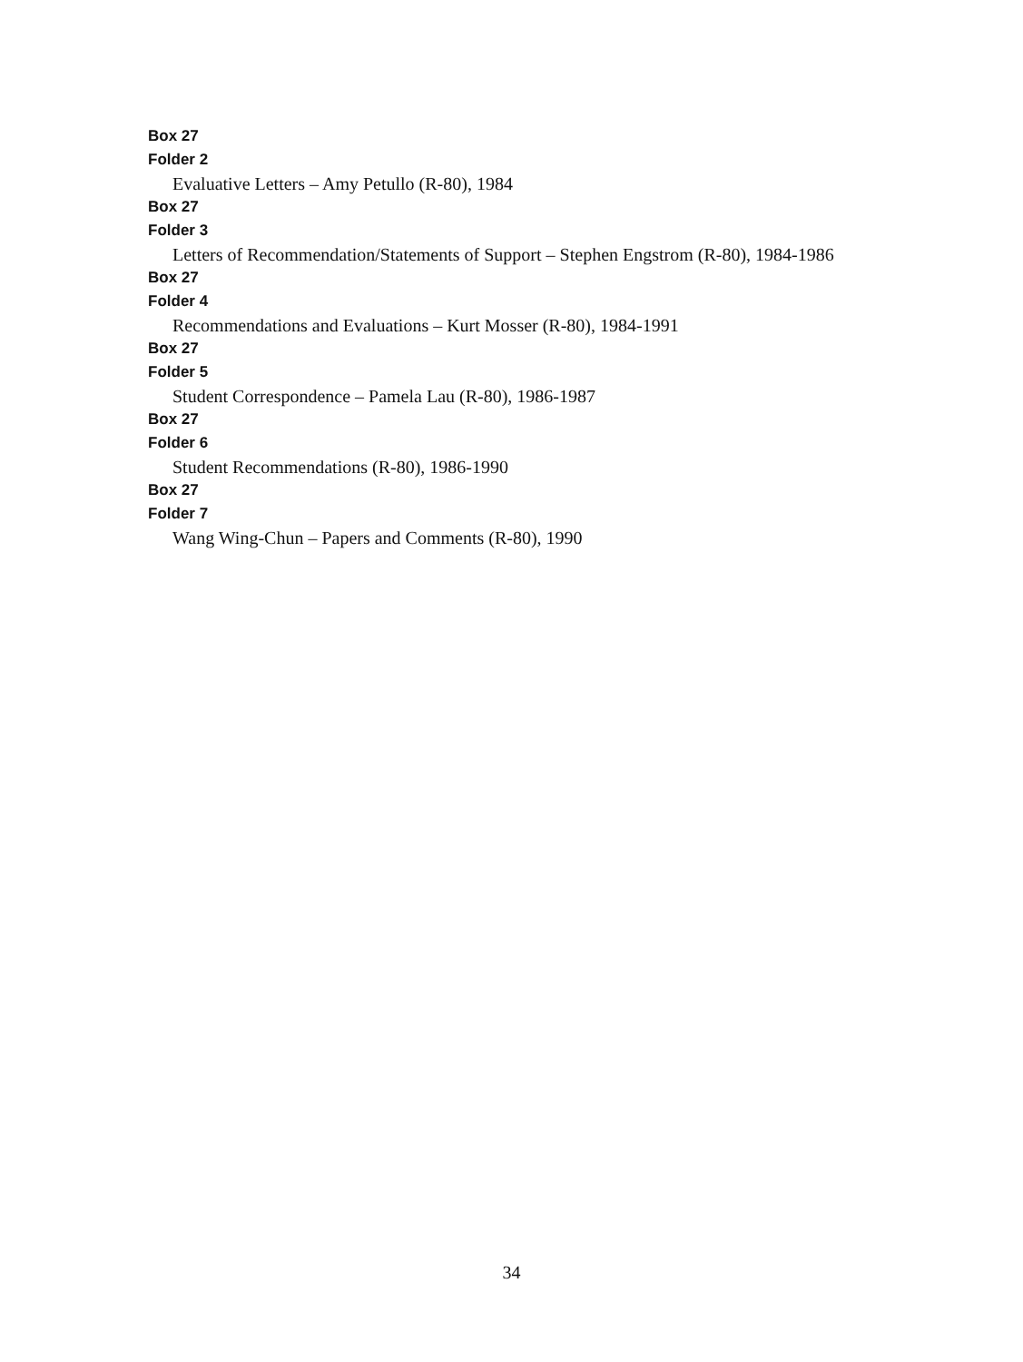Box 27
Folder 2
Evaluative Letters – Amy Petullo (R-80), 1984
Box 27
Folder 3
Letters of Recommendation/Statements of Support – Stephen Engstrom (R-80), 1984-1986
Box 27
Folder 4
Recommendations and Evaluations – Kurt Mosser (R-80), 1984-1991
Box 27
Folder 5
Student Correspondence – Pamela Lau (R-80), 1986-1987
Box 27
Folder 6
Student Recommendations (R-80), 1986-1990
Box 27
Folder 7
Wang Wing-Chun – Papers and Comments (R-80), 1990
34